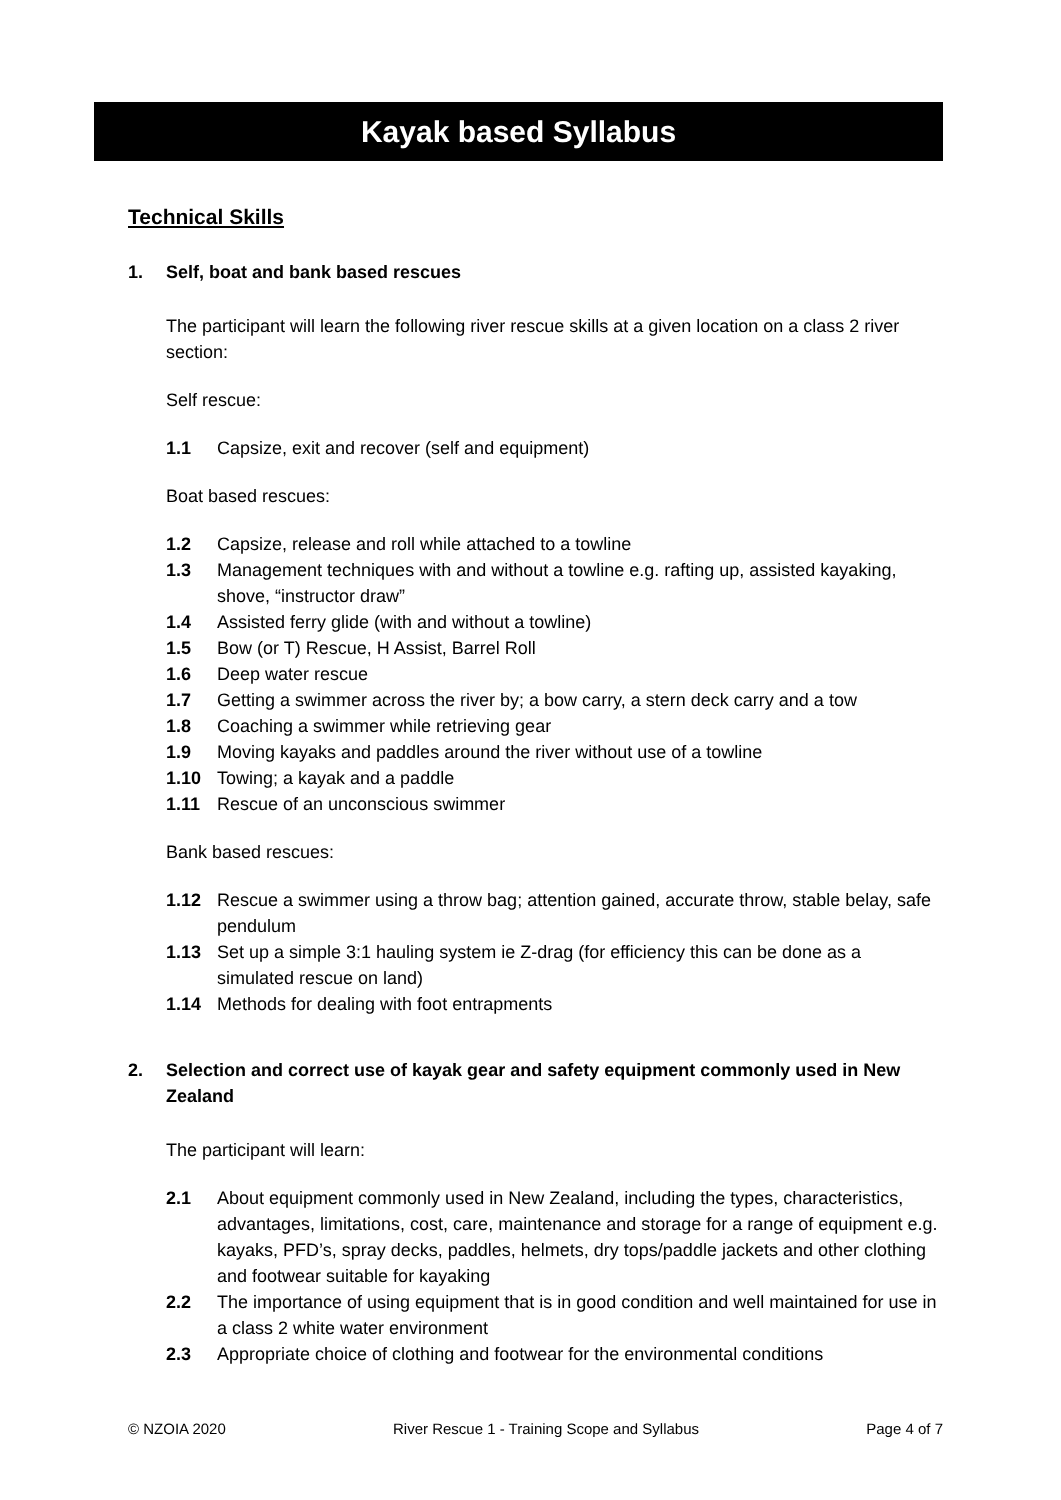Kayak based Syllabus
Technical Skills
1. Self, boat and bank based rescues
The participant will learn the following river rescue skills at a given location on a class 2 river section:
Self rescue:
1.1 Capsize, exit and recover (self and equipment)
Boat based rescues:
1.2 Capsize, release and roll while attached to a towline
1.3 Management techniques with and without a towline e.g. rafting up, assisted kayaking, shove, “instructor draw”
1.4 Assisted ferry glide (with and without a towline)
1.5 Bow (or T) Rescue, H Assist, Barrel Roll
1.6 Deep water rescue
1.7 Getting a swimmer across the river by; a bow carry, a stern deck carry and a tow
1.8 Coaching a swimmer while retrieving gear
1.9 Moving kayaks and paddles around the river without use of a towline
1.10 Towing; a kayak and a paddle
1.11 Rescue of an unconscious swimmer
Bank based rescues:
1.12 Rescue a swimmer using a throw bag; attention gained, accurate throw, stable belay, safe pendulum
1.13 Set up a simple 3:1 hauling system ie Z-drag (for efficiency this can be done as a simulated rescue on land)
1.14 Methods for dealing with foot entrapments
2. Selection and correct use of kayak gear and safety equipment commonly used in New Zealand
The participant will learn:
2.1 About equipment commonly used in New Zealand, including the types, characteristics, advantages, limitations, cost, care, maintenance and storage for a range of equipment e.g. kayaks, PFD’s, spray decks, paddles, helmets, dry tops/paddle jackets and other clothing and footwear suitable for kayaking
2.2 The importance of using equipment that is in good condition and well maintained for use in a class 2 white water environment
2.3 Appropriate choice of clothing and footwear for the environmental conditions
© NZOIA 2020 River Rescue 1 - Training Scope and Syllabus Page 4 of 7